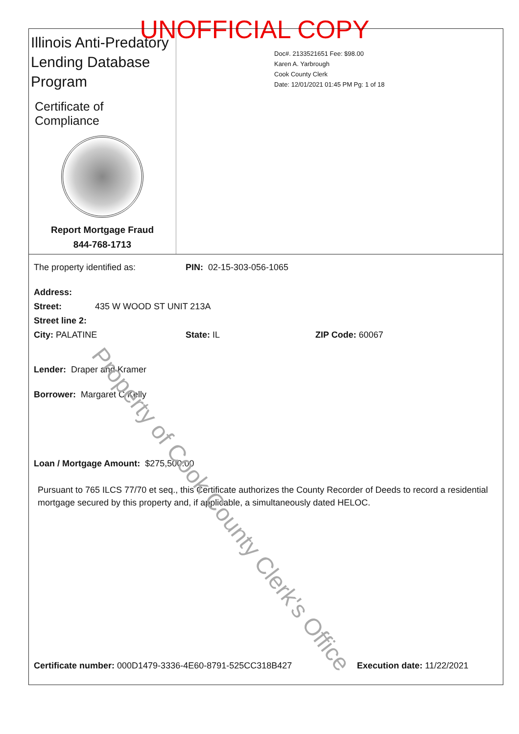UNOFFICIAL COPY
Illinois Anti-Predatory
Lending Database
Program
Certificate of Compliance
Report Mortgage Fraud
844-768-1713
Doc#. 2133521651 Fee: $98.00
Karen A. Yarbrough
Cook County Clerk
Date: 12/01/2021 01:45 PM Pg: 1 of 18
The property identified as: PIN: 02-15-303-056-1065
Address:
Street: 435 W WOOD ST UNIT 213A
Street line 2:
City: PALATINE State: IL ZIP Code: 60067
Lender: Draper and Kramer
Borrower: Margaret C Kelly
Loan / Mortgage Amount: $275,500.00
Pursuant to 765 ILCS 77/70 et seq., this Certificate authorizes the County Recorder of Deeds to record a residential mortgage secured by this property and, if applicable, a simultaneously dated HELOC.
Certificate number: 000D1479-3336-4E60-8791-525CC318B427 Execution date: 11/22/2021
Property of Cook County Clerk's Office